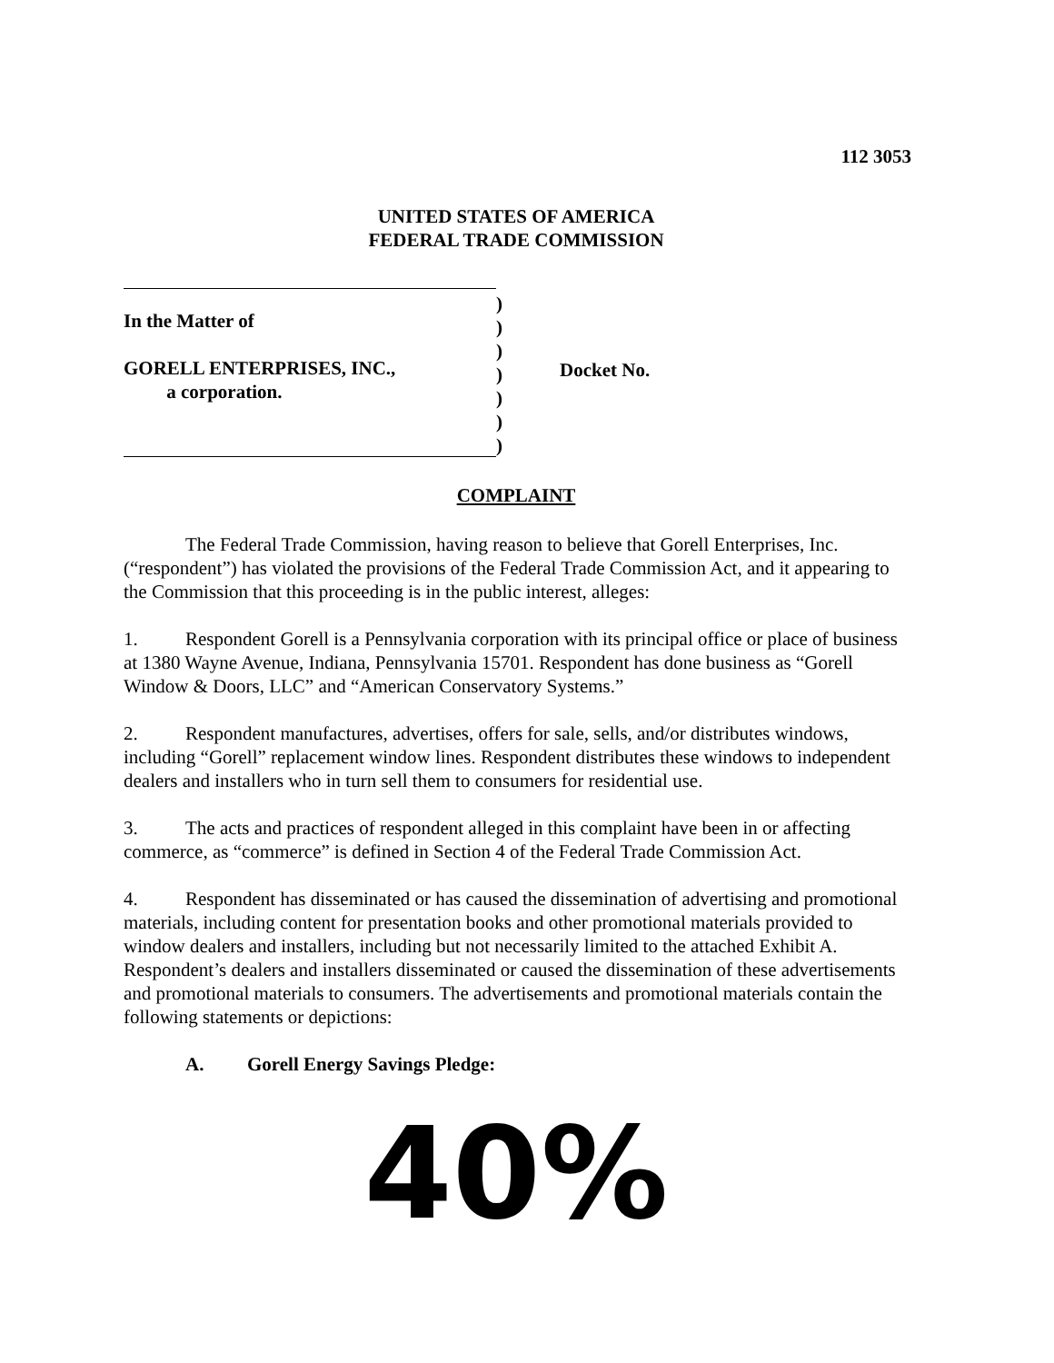112 3053
UNITED STATES OF AMERICA
FEDERAL TRADE COMMISSION
In the Matter of
GORELL ENTERPRISES, INC.,
a corporation.
)
)
)
)
)
)
)
Docket No.
COMPLAINT
The Federal Trade Commission, having reason to believe that Gorell Enterprises, Inc. (“respondent”) has violated the provisions of the Federal Trade Commission Act, and it appearing to the Commission that this proceeding is in the public interest, alleges:
1. Respondent Gorell is a Pennsylvania corporation with its principal office or place of business at 1380 Wayne Avenue, Indiana, Pennsylvania 15701. Respondent has done business as “Gorell Window & Doors, LLC” and “American Conservatory Systems.”
2. Respondent manufactures, advertises, offers for sale, sells, and/or distributes windows, including “Gorell” replacement window lines. Respondent distributes these windows to independent dealers and installers who in turn sell them to consumers for residential use.
3. The acts and practices of respondent alleged in this complaint have been in or affecting commerce, as “commerce” is defined in Section 4 of the Federal Trade Commission Act.
4. Respondent has disseminated or has caused the dissemination of advertising and promotional materials, including content for presentation books and other promotional materials provided to window dealers and installers, including but not necessarily limited to the attached Exhibit A. Respondent’s dealers and installers disseminated or caused the dissemination of these advertisements and promotional materials to consumers. The advertisements and promotional materials contain the following statements or depictions:
A. Gorell Energy Savings Pledge:
40%